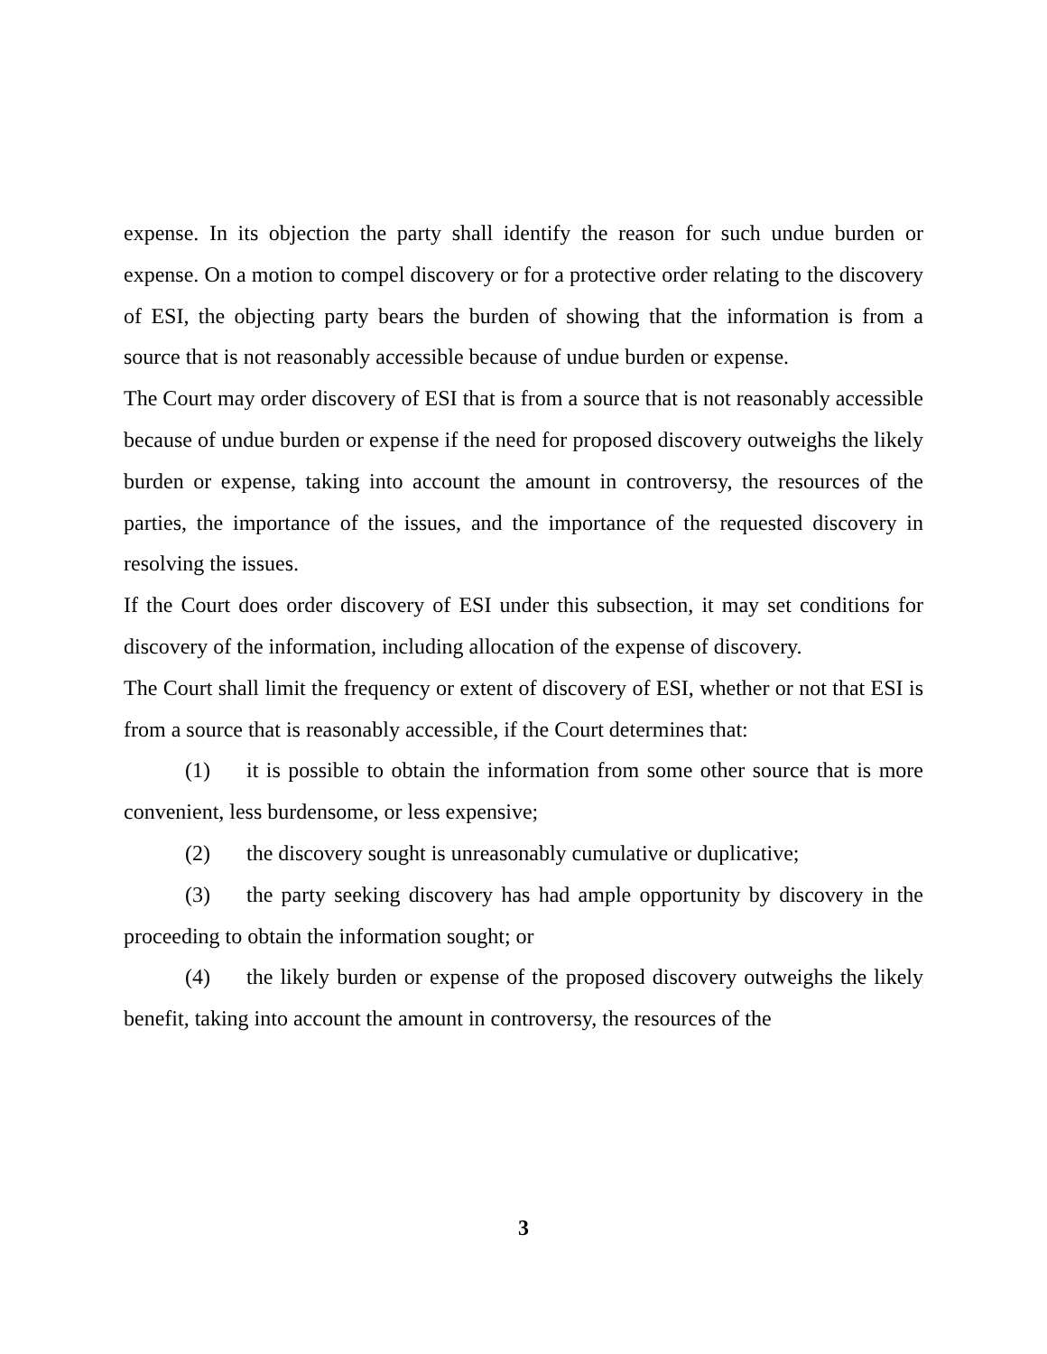expense. In its objection the party shall identify the reason for such undue burden or expense. On a motion to compel discovery or for a protective order relating to the discovery of ESI, the objecting party bears the burden of showing that the information is from a source that is not reasonably accessible because of undue burden or expense.
The Court may order discovery of ESI that is from a source that is not reasonably accessible because of undue burden or expense if the need for proposed discovery outweighs the likely burden or expense, taking into account the amount in controversy, the resources of the parties, the importance of the issues, and the importance of the requested discovery in resolving the issues.
If the Court does order discovery of ESI under this subsection, it may set conditions for discovery of the information, including allocation of the expense of discovery.
The Court shall limit the frequency or extent of discovery of ESI, whether or not that ESI is from a source that is reasonably accessible, if the Court determines that:
(1) it is possible to obtain the information from some other source that is more convenient, less burdensome, or less expensive;
(2) the discovery sought is unreasonably cumulative or duplicative;
(3) the party seeking discovery has had ample opportunity by discovery in the proceeding to obtain the information sought; or
(4) the likely burden or expense of the proposed discovery outweighs the likely benefit, taking into account the amount in controversy, the resources of the
3